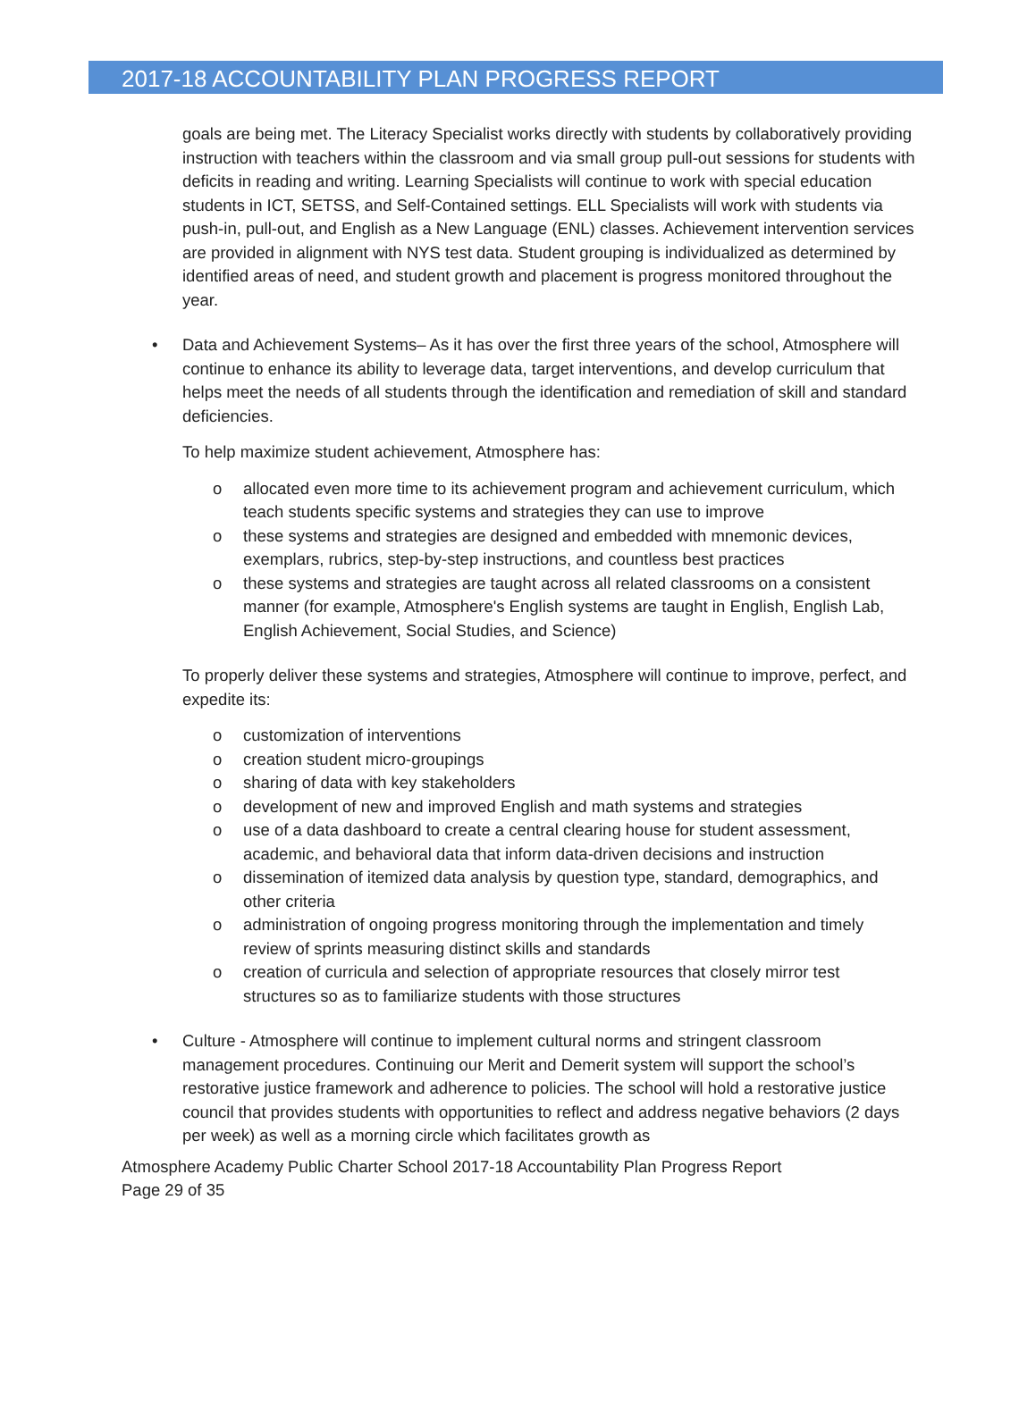2017-18 ACCOUNTABILITY PLAN PROGRESS REPORT
goals are being met. The Literacy Specialist works directly with students by collaboratively providing instruction with teachers within the classroom and via small group pull-out sessions for students with deficits in reading and writing. Learning Specialists will continue to work with special education students in ICT, SETSS, and Self-Contained settings. ELL Specialists will work with students via push-in, pull-out, and English as a New Language (ENL) classes. Achievement intervention services are provided in alignment with NYS test data. Student grouping is individualized as determined by identified areas of need, and student growth and placement is progress monitored throughout the year.
• Data and Achievement Systems– As it has over the first three years of the school, Atmosphere will continue to enhance its ability to leverage data, target interventions, and develop curriculum that helps meet the needs of all students through the identification and remediation of skill and standard deficiencies.
To help maximize student achievement, Atmosphere has:
o allocated even more time to its achievement program and achievement curriculum, which teach students specific systems and strategies they can use to improve
o these systems and strategies are designed and embedded with mnemonic devices, exemplars, rubrics, step-by-step instructions, and countless best practices
o these systems and strategies are taught across all related classrooms on a consistent manner (for example, Atmosphere's English systems are taught in English, English Lab, English Achievement, Social Studies, and Science)
To properly deliver these systems and strategies, Atmosphere will continue to improve, perfect, and expedite its:
o customization of interventions
o creation student micro-groupings
o sharing of data with key stakeholders
o development of new and improved English and math systems and strategies
o use of a data dashboard to create a central clearing house for student assessment, academic, and behavioral data that inform data-driven decisions and instruction
o dissemination of itemized data analysis by question type, standard, demographics, and other criteria
o administration of ongoing progress monitoring through the implementation and timely review of sprints measuring distinct skills and standards
o creation of curricula and selection of appropriate resources that closely mirror test structures so as to familiarize students with those structures
• Culture - Atmosphere will continue to implement cultural norms and stringent classroom management procedures. Continuing our Merit and Demerit system will support the school’s restorative justice framework and adherence to policies. The school will hold a restorative justice council that provides students with opportunities to reflect and address negative behaviors (2 days per week) as well as a morning circle which facilitates growth as
Atmosphere Academy Public Charter School 2017-18 Accountability Plan Progress Report
Page 29 of 35